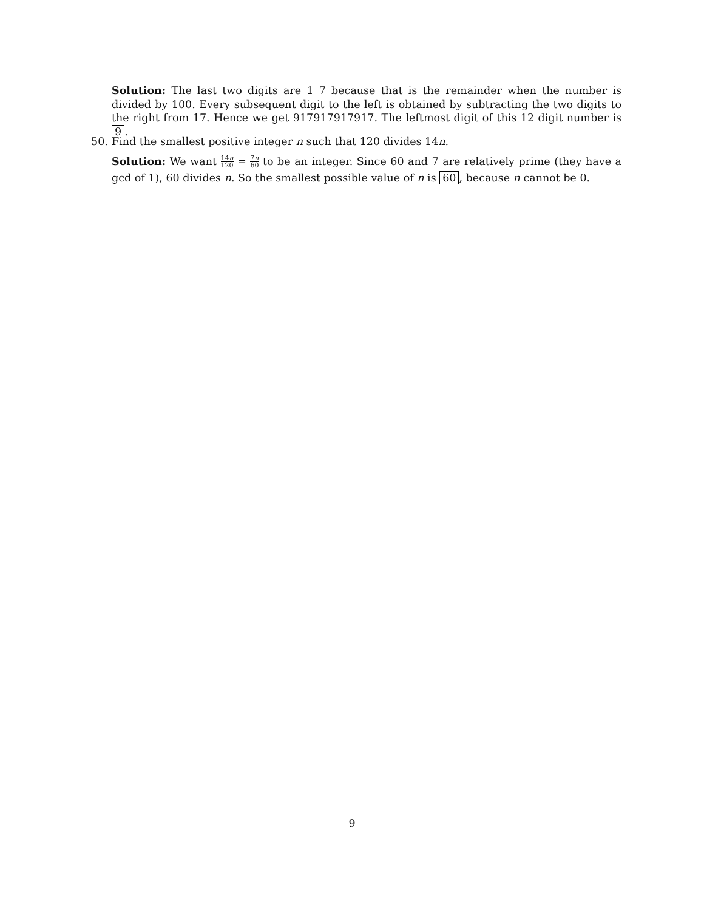Solution: The last two digits are 1 7 because that is the remainder when the number is divided by 100. Every subsequent digit to the left is obtained by subtracting the two digits to the right from 17. Hence we get 917917917917. The leftmost digit of this 12 digit number is 9.
50.
Find the smallest positive integer n such that 120 divides 14n.
Solution: We want 14n 120 = 7n 60 to be an integer. Since 60 and 7 are relatively prime (they have a gcd of 1), 60 divides n. So the smallest possible value of n is 60, because n cannot be 0.
9